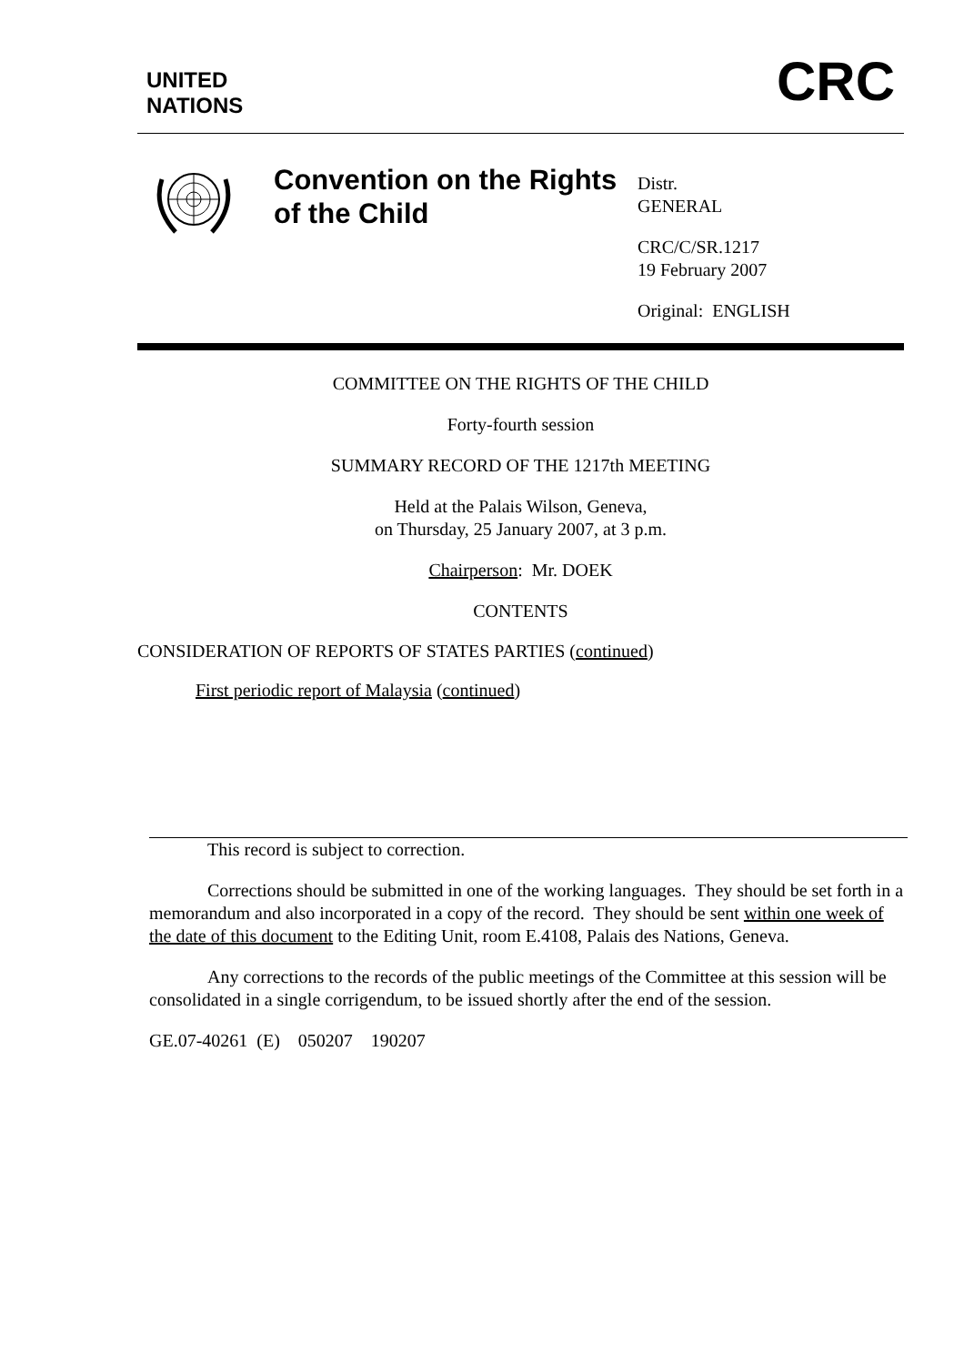UNITED
NATIONS
CRC
Convention on the Rights of the Child
Distr.
GENERAL
CRC/C/SR.1217
19 February 2007
Original: ENGLISH
COMMITTEE ON THE RIGHTS OF THE CHILD
Forty-fourth session
SUMMARY RECORD OF THE 1217th MEETING
Held at the Palais Wilson, Geneva,
on Thursday, 25 January 2007, at 3 p.m.
Chairperson: Mr. DOEK
CONTENTS
CONSIDERATION OF REPORTS OF STATES PARTIES (continued)
First periodic report of Malaysia (continued)
This record is subject to correction.
Corrections should be submitted in one of the working languages. They should be set forth in a memorandum and also incorporated in a copy of the record. They should be sent within one week of the date of this document to the Editing Unit, room E.4108, Palais des Nations, Geneva.
Any corrections to the records of the public meetings of the Committee at this session will be consolidated in a single corrigendum, to be issued shortly after the end of the session.
GE.07-40261 (E) 050207 190207